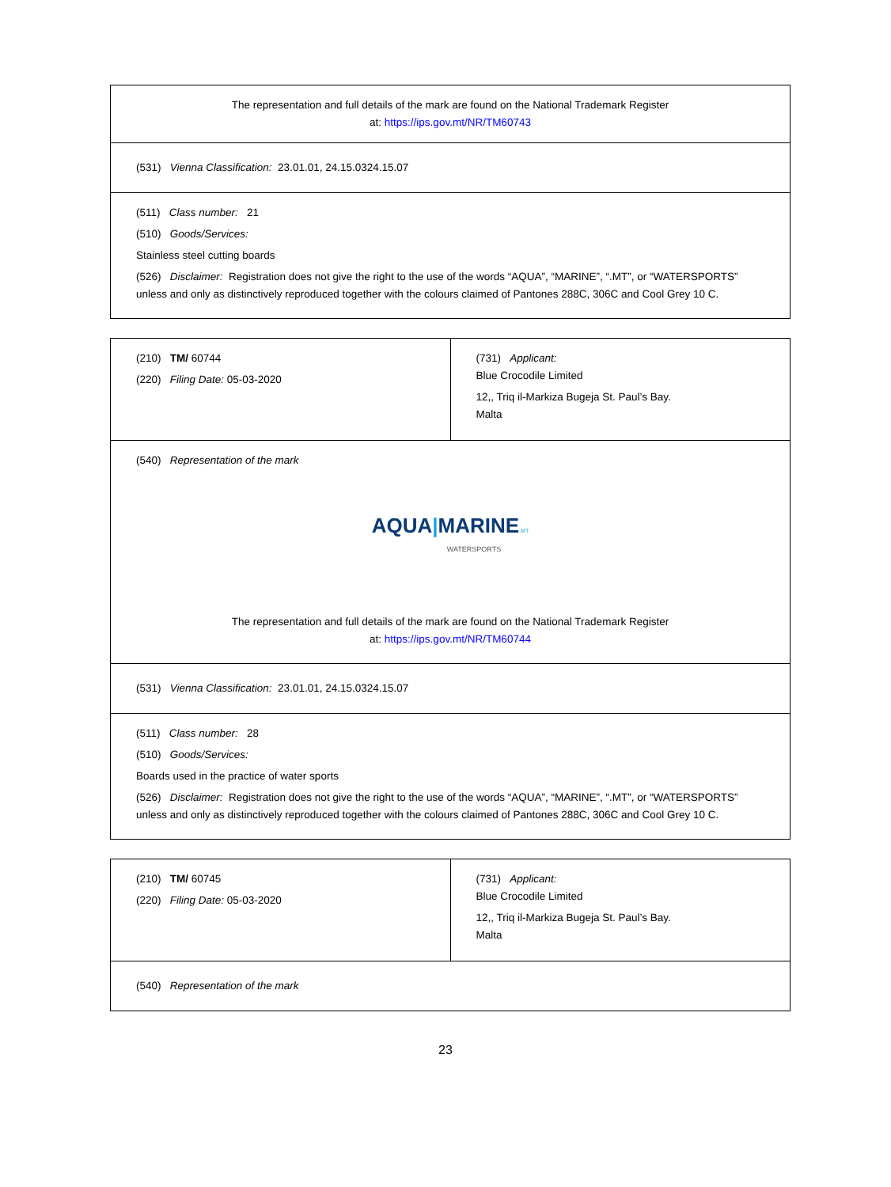| The representation and full details of the mark are found on the National Trademark Register at: https://ips.gov.mt/NR/TM60743 |
| (531) Vienna Classification: 23.01.01, 24.15.0324.15.07 |
| (511) Class number: 21 (510) Goods/Services: Stainless steel cutting boards (526) Disclaimer: Registration does not give the right to the use of the words “AQUA”, “MARINE”, “.MT”, or “WATERSPORTS” unless and only as distinctively reproduced together with the colours claimed of Pantones 288C, 306C and Cool Grey 10 C. |
| (210) TM/ 60744 (220) Filing Date: 05-03-2020 | (731) Applicant: Blue Crocodile Limited 12,, Triq il-Markiza Bugeja St. Paul’s Bay. Malta |
| (540) Representation of the mark AQUA / MARINE .MT WATERSPORTS The representation and full details of the mark are found on the National Trademark Register at: https://ips.gov.mt/NR/TM60744 | |
| (531) Vienna Classification: 23.01.01, 24.15.0324.15.07 | |
| (511) Class number: 28 (510) Goods/Services: Boards used in the practice of water sports (526) Disclaimer: Registration does not give the right to the use of the words “AQUA”, “MARINE”, “.MT”, or “WATERSPORTS” unless and only as distinctively reproduced together with the colours claimed of Pantones 288C, 306C and Cool Grey 10 C. | |
| (210) TM/ 60745 (220) Filing Date: 05-03-2020 | (731) Applicant: Blue Crocodile Limited 12,, Triq il-Markiza Bugeja St. Paul’s Bay. Malta |
| (540) Representation of the mark | |
23